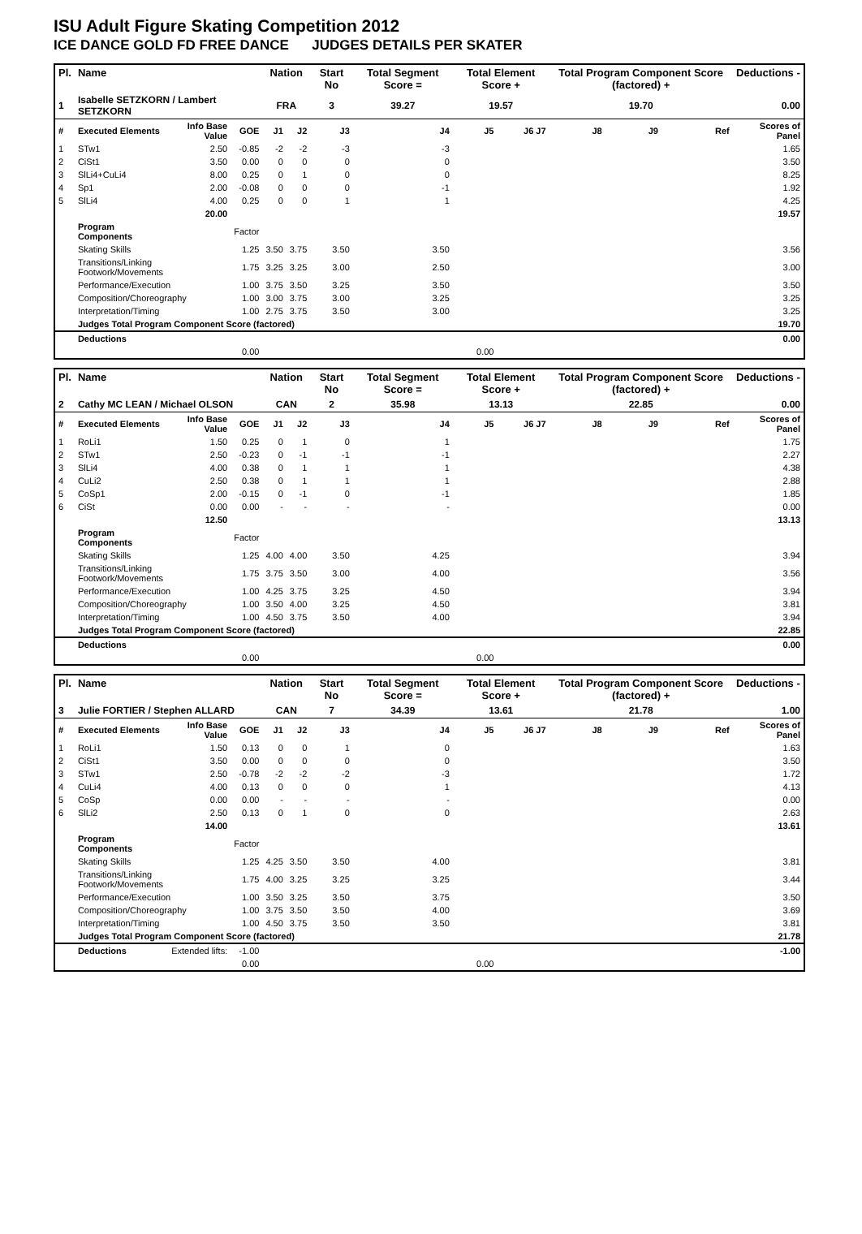ISU Adult Figure Skating Competition 2012
ICE DANCE GOLD FD FREE DANCE JUDGES DETAILS PER SKATER
| Pl. | Name | | | Nation | | Start No | Total Segment Score = | Total Element Score + | | Total Program Component Score (factored) + | | | Deductions - |
| 1 | Isabelle SETZKORN / Lambert SETZKORN | | | FRA | | 3 | 39.27 | 19.57 | | 19.70 | | | 0.00 |
| # | Executed Elements | Info Base Value | GOE | J1 | J2 | J3 | J4 | J5 | J6 J7 | J8 | J9 | Ref | Scores of Panel |
| 1 | STw1 | 2.50 | -0.85 | -2 | -2 | -3 | -3 | | | | | | 1.65 |
| 2 | CiSt1 | 3.50 | 0.00 | 0 | 0 | 0 | 0 | | | | | | 3.50 |
| 3 | SlLi4+CuLi4 | 8.00 | 0.25 | 0 | 1 | 0 | 0 | | | | | | 8.25 |
| 4 | Sp1 | 2.00 | -0.08 | 0 | 0 | 0 | -1 | | | | | | 1.92 |
| 5 | SlLi4 | 4.00 | 0.25 | 0 | 0 | 1 | 1 | | | | | | 4.25 |
| | | 20.00 | | | | | | | | | | | 19.57 |
| | Program Components | | Factor | | | | | | | | | | |
| | Skating Skills | | 1.25 | 3.50 | 3.75 | 3.50 | 3.50 | | | | | | 3.56 |
| | Transitions/Linking Footwork/Movements | | 1.75 | 3.25 | 3.25 | 3.00 | 2.50 | | | | | | 3.00 |
| | Performance/Execution | | 1.00 | 3.75 | 3.50 | 3.25 | 3.50 | | | | | | 3.50 |
| | Composition/Choreography | | 1.00 | 3.00 | 3.75 | 3.00 | 3.25 | | | | | | 3.25 |
| | Interpretation/Timing | | 1.00 | 2.75 | 3.75 | 3.50 | 3.00 | | | | | | 3.25 |
| | Judges Total Program Component Score (factored) | | | | | | | | | | | | 19.70 |
| | Deductions | | | | | | | | | | | | 0.00 |
| | | | 0.00 | | | | | 0.00 | | | | | |
| Pl. | Name | | | Nation | | Start No | Total Segment Score = | Total Element Score + | | Total Program Component Score (factored) + | | | Deductions - |
| 2 | Cathy MC LEAN / Michael OLSON | | | CAN | | 2 | 35.98 | 13.13 | | 22.85 | | | 0.00 |
| # | Executed Elements | Info Base Value | GOE | J1 | J2 | J3 | J4 | J5 | J6 J7 | J8 | J9 | Ref | Scores of Panel |
| 1 | RoLi1 | 1.50 | 0.25 | 0 | 1 | 0 | 1 | | | | | | 1.75 |
| 2 | STw1 | 2.50 | -0.23 | 0 | -1 | -1 | -1 | | | | | | 2.27 |
| 3 | SlLi4 | 4.00 | 0.38 | 0 | 1 | 1 | 1 | | | | | | 4.38 |
| 4 | CuLi2 | 2.50 | 0.38 | 0 | 1 | 1 | 1 | | | | | | 2.88 |
| 5 | CoSp1 | 2.00 | -0.15 | 0 | -1 | 0 | -1 | | | | | | 1.85 |
| 6 | CiSt | 0.00 | 0.00 | - | - | - | - | | | | | | 0.00 |
| | | 12.50 | | | | | | | | | | | 13.13 |
| | Program Components | | Factor | | | | | | | | | | |
| | Skating Skills | | 1.25 | 4.00 | 4.00 | 3.50 | 4.25 | | | | | | 3.94 |
| | Transitions/Linking Footwork/Movements | | 1.75 | 3.75 | 3.50 | 3.00 | 4.00 | | | | | | 3.56 |
| | Performance/Execution | | 1.00 | 4.25 | 3.75 | 3.25 | 4.50 | | | | | | 3.94 |
| | Composition/Choreography | | 1.00 | 3.50 | 4.00 | 3.25 | 4.50 | | | | | | 3.81 |
| | Interpretation/Timing | | 1.00 | 4.50 | 3.75 | 3.50 | 4.00 | | | | | | 3.94 |
| | Judges Total Program Component Score (factored) | | | | | | | | | | | | 22.85 |
| | Deductions | | | | | | | | | | | | 0.00 |
| | | | 0.00 | | | | | 0.00 | | | | | |
| Pl. | Name | | | Nation | | Start No | Total Segment Score = | Total Element Score + | | Total Program Component Score (factored) + | | | Deductions - |
| 3 | Julie FORTIER / Stephen ALLARD | | | CAN | | 7 | 34.39 | 13.61 | | 21.78 | | | 1.00 |
| # | Executed Elements | Info Base Value | GOE | J1 | J2 | J3 | J4 | J5 | J6 J7 | J8 | J9 | Ref | Scores of Panel |
| 1 | RoLi1 | 1.50 | 0.13 | 0 | 0 | 1 | 0 | | | | | | 1.63 |
| 2 | CiSt1 | 3.50 | 0.00 | 0 | 0 | 0 | 0 | | | | | | 3.50 |
| 3 | STw1 | 2.50 | -0.78 | -2 | -2 | -2 | -3 | | | | | | 1.72 |
| 4 | CuLi4 | 4.00 | 0.13 | 0 | 0 | 0 | 1 | | | | | | 4.13 |
| 5 | CoSp | 0.00 | 0.00 | - | - | - | - | | | | | | 0.00 |
| 6 | SlLi2 | 2.50 | 0.13 | 0 | 1 | 0 | 0 | | | | | | 2.63 |
| | | 14.00 | | | | | | | | | | | 13.61 |
| | Program Components | | Factor | | | | | | | | | | |
| | Skating Skills | | 1.25 | 4.25 | 3.50 | 3.50 | 4.00 | | | | | | 3.81 |
| | Transitions/Linking Footwork/Movements | | 1.75 | 4.00 | 3.25 | 3.25 | 3.25 | | | | | | 3.44 |
| | Performance/Execution | | 1.00 | 3.50 | 3.25 | 3.50 | 3.75 | | | | | | 3.50 |
| | Composition/Choreography | | 1.00 | 3.75 | 3.50 | 3.50 | 4.00 | | | | | | 3.69 |
| | Interpretation/Timing | | 1.00 | 4.50 | 3.75 | 3.50 | 3.50 | | | | | | 3.81 |
| | Judges Total Program Component Score (factored) | | | | | | | | | | | | 21.78 |
| | Deductions | Extended lifts: | -1.00 | | | | | | | | | | -1.00 |
| | | | 0.00 | | | | | 0.00 | | | | | |